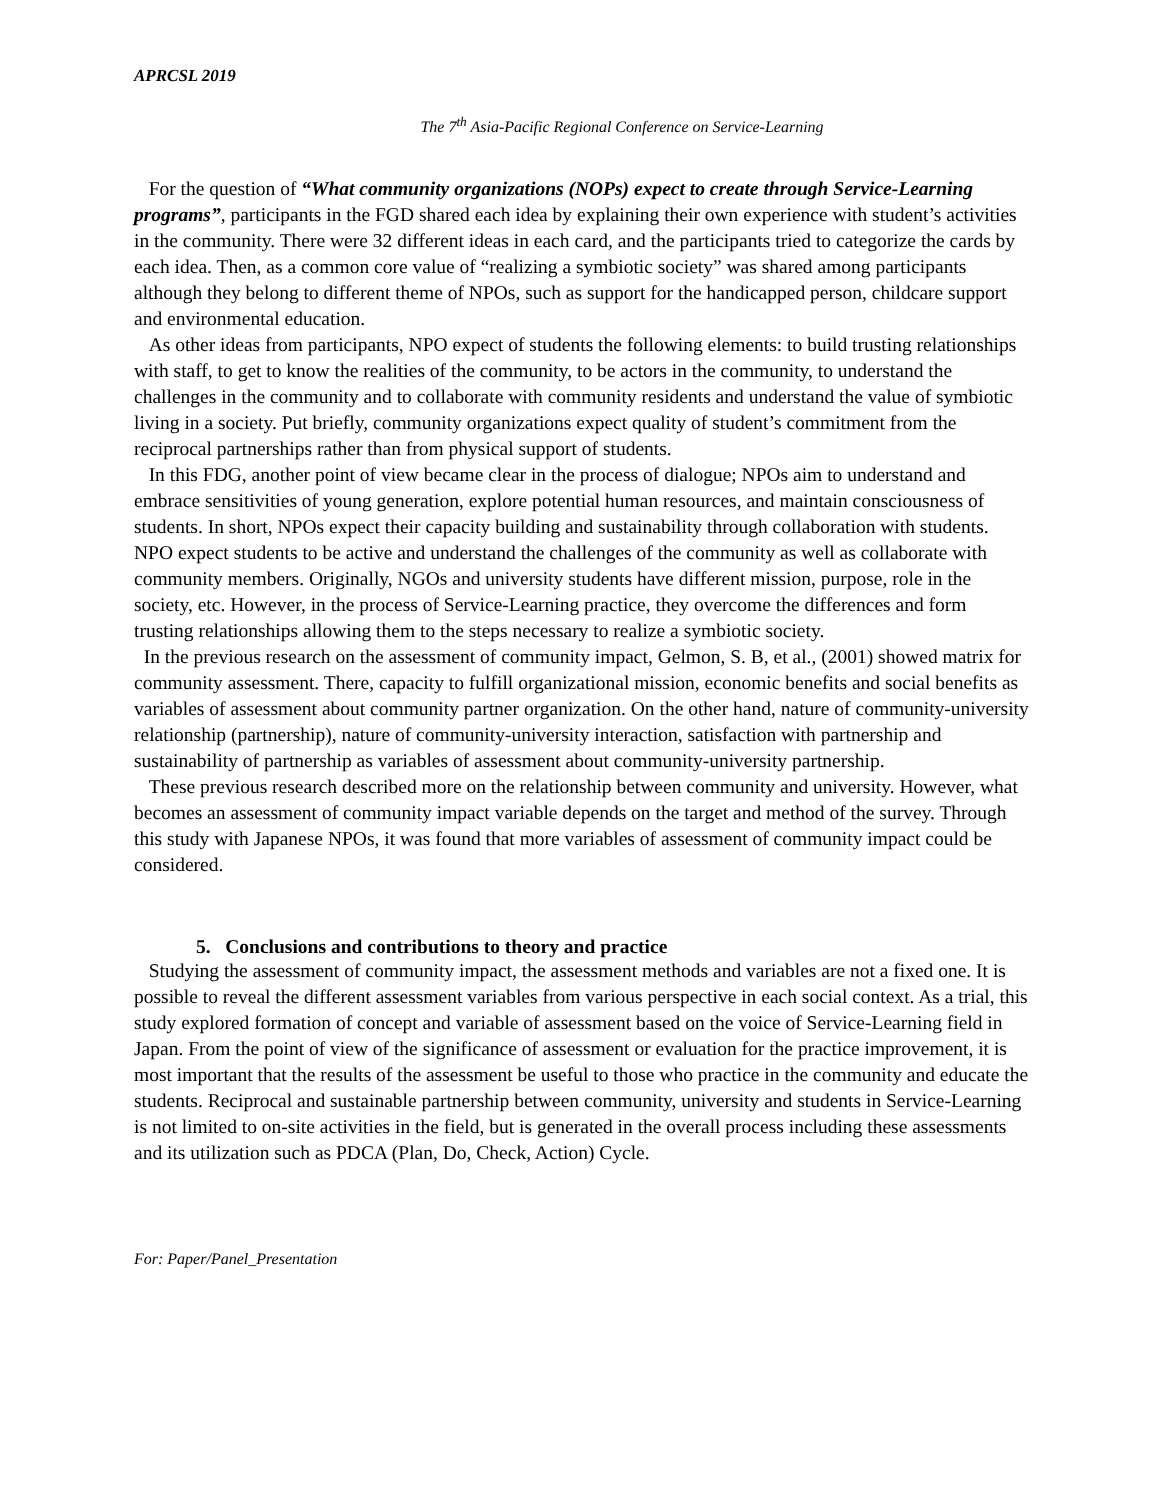APRCSL 2019
The 7<sup>th</sup> Asia-Pacific Regional Conference on Service-Learning
For the question of “What community organizations (NOPs) expect to create through Service-Learning programs”, participants in the FGD shared each idea by explaining their own experience with student’s activities in the community. There were 32 different ideas in each card, and the participants tried to categorize the cards by each idea. Then, as a common core value of “realizing a symbiotic society” was shared among participants although they belong to different theme of NPOs, such as support for the handicapped person, childcare support and environmental education.
As other ideas from participants, NPO expect of students the following elements: to build trusting relationships with staff, to get to know the realities of the community, to be actors in the community, to understand the challenges in the community and to collaborate with community residents and understand the value of symbiotic living in a society. Put briefly, community organizations expect quality of student’s commitment from the reciprocal partnerships rather than from physical support of students.
In this FDG, another point of view became clear in the process of dialogue; NPOs aim to understand and embrace sensitivities of young generation, explore potential human resources, and maintain consciousness of students. In short, NPOs expect their capacity building and sustainability through collaboration with students. NPO expect students to be active and understand the challenges of the community as well as collaborate with community members. Originally, NGOs and university students have different mission, purpose, role in the society, etc. However, in the process of Service-Learning practice, they overcome the differences and form trusting relationships allowing them to the steps necessary to realize a symbiotic society.
In the previous research on the assessment of community impact, Gelmon, S. B, et al., (2001) showed matrix for community assessment. There, capacity to fulfill organizational mission, economic benefits and social benefits as variables of assessment about community partner organization. On the other hand, nature of community-university relationship (partnership), nature of community-university interaction, satisfaction with partnership and sustainability of partnership as variables of assessment about community-university partnership.
These previous research described more on the relationship between community and university. However, what becomes an assessment of community impact variable depends on the target and method of the survey. Through this study with Japanese NPOs, it was found that more variables of assessment of community impact could be considered.
5. Conclusions and contributions to theory and practice
Studying the assessment of community impact, the assessment methods and variables are not a fixed one. It is possible to reveal the different assessment variables from various perspective in each social context. As a trial, this study explored formation of concept and variable of assessment based on the voice of Service-Learning field in Japan. From the point of view of the significance of assessment or evaluation for the practice improvement, it is most important that the results of the assessment be useful to those who practice in the community and educate the students. Reciprocal and sustainable partnership between community, university and students in Service-Learning is not limited to on-site activities in the field, but is generated in the overall process including these assessments and its utilization such as PDCA (Plan, Do, Check, Action) Cycle.
For: Paper/Panel_Presentation